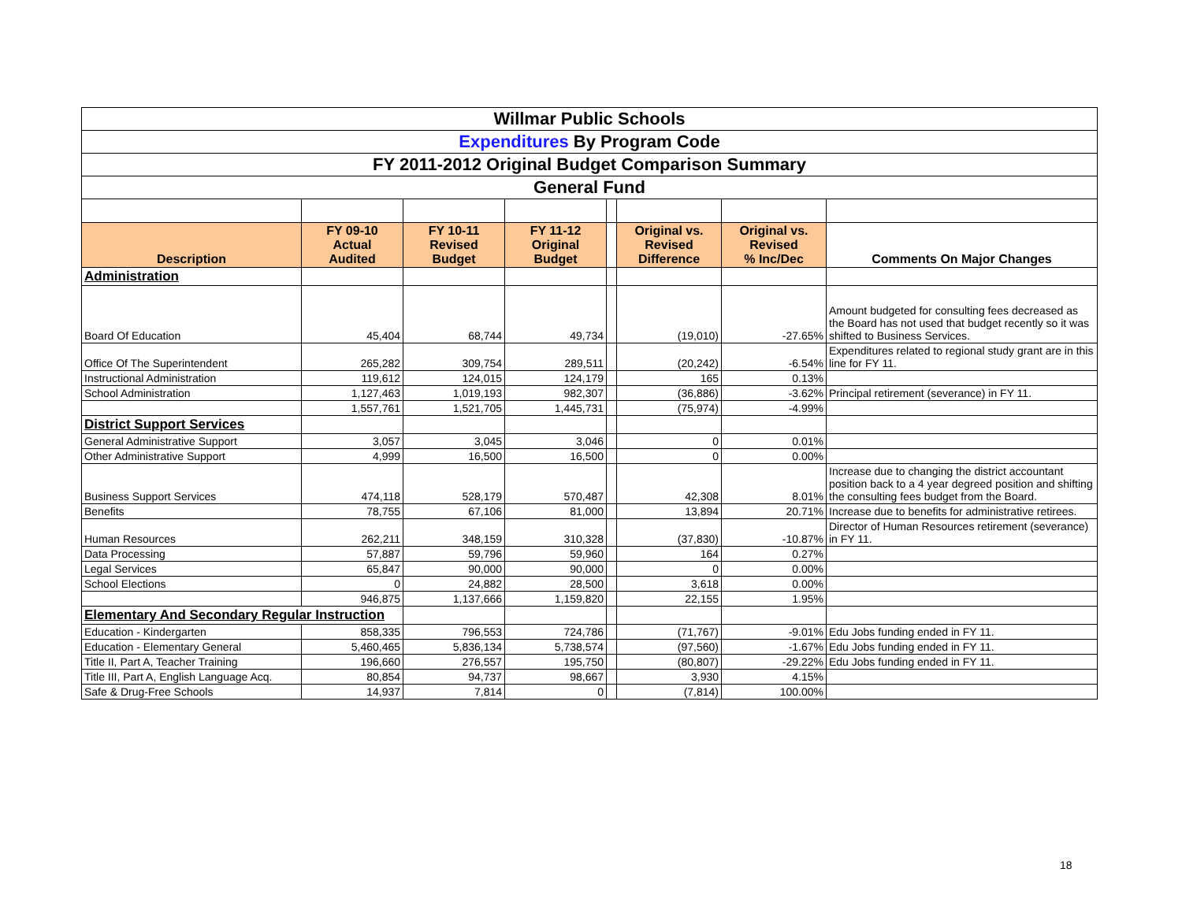| Willmar Public Schools | | | | | | | |
| Expenditures By Program Code | | | | | | | |
| FY 2011-2012 Original Budget Comparison Summary | | | | | | | |
| General Fund | | | | | | | |
| Description | FY 09-10 Actual Audited | FY 10-11 Revised Budget | FY 11-12 Original Budget | | Original vs. Revised Difference | Original vs. Revised % Inc/Dec | Comments On Major Changes |
| Administration | | | | | | | |
| Board Of Education | 45,404 | 68,744 | 49,734 | | (19,010) | -27.65% | Amount budgeted for consulting fees decreased as the Board has not used that budget recently so it was shifted to Business Services. |
| Office Of The Superintendent | 265,282 | 309,754 | 289,511 | | (20,242) | -6.54% | Expenditures related to regional study grant are in this line for FY 11. |
| Instructional Administration | 119,612 | 124,015 | 124,179 | | 165 | 0.13% | |
| School Administration | 1,127,463 | 1,019,193 | 982,307 | | (36,886) | -3.62% | Principal retirement (severance) in FY 11. |
| | 1,557,761 | 1,521,705 | 1,445,731 | | (75,974) | -4.99% | |
| District Support Services | | | | | | | |
| General Administrative Support | 3,057 | 3,045 | 3,046 | | 0 | 0.01% | |
| Other Administrative Support | 4,999 | 16,500 | 16,500 | | 0 | 0.00% | |
| Business Support Services | 474,118 | 528,179 | 570,487 | | 42,308 | 8.01% | Increase due to changing the district accountant position back to a 4 year degreed position and shifting the consulting fees budget from the Board. |
| Benefits | 78,755 | 67,106 | 81,000 | | 13,894 | 20.71% | Increase due to benefits for administrative retirees. |
| Human Resources | 262,211 | 348,159 | 310,328 | | (37,830) | -10.87% | Director of Human Resources retirement (severance) in FY 11. |
| Data Processing | 57,887 | 59,796 | 59,960 | | 164 | 0.27% | |
| Legal Services | 65,847 | 90,000 | 90,000 | | 0 | 0.00% | |
| School Elections | 0 | 24,882 | 28,500 | | 3,618 | 0.00% | |
| | 946,875 | 1,137,666 | 1,159,820 | | 22,155 | 1.95% | |
| Elementary And Secondary Regular Instruction | | | | | | | |
| Education - Kindergarten | 858,335 | 796,553 | 724,786 | | (71,767) | -9.01% | Edu Jobs funding ended in FY 11. |
| Education - Elementary General | 5,460,465 | 5,836,134 | 5,738,574 | | (97,560) | -1.67% | Edu Jobs funding ended in FY 11. |
| Title II, Part A, Teacher Training | 196,660 | 276,557 | 195,750 | | (80,807) | -29.22% | Edu Jobs funding ended in FY 11. |
| Title III, Part A, English Language Acq. | 80,854 | 94,737 | 98,667 | | 3,930 | 4.15% | |
| Safe & Drug-Free Schools | 14,937 | 7,814 | 0 | | (7,814) | 100.00% | |
18